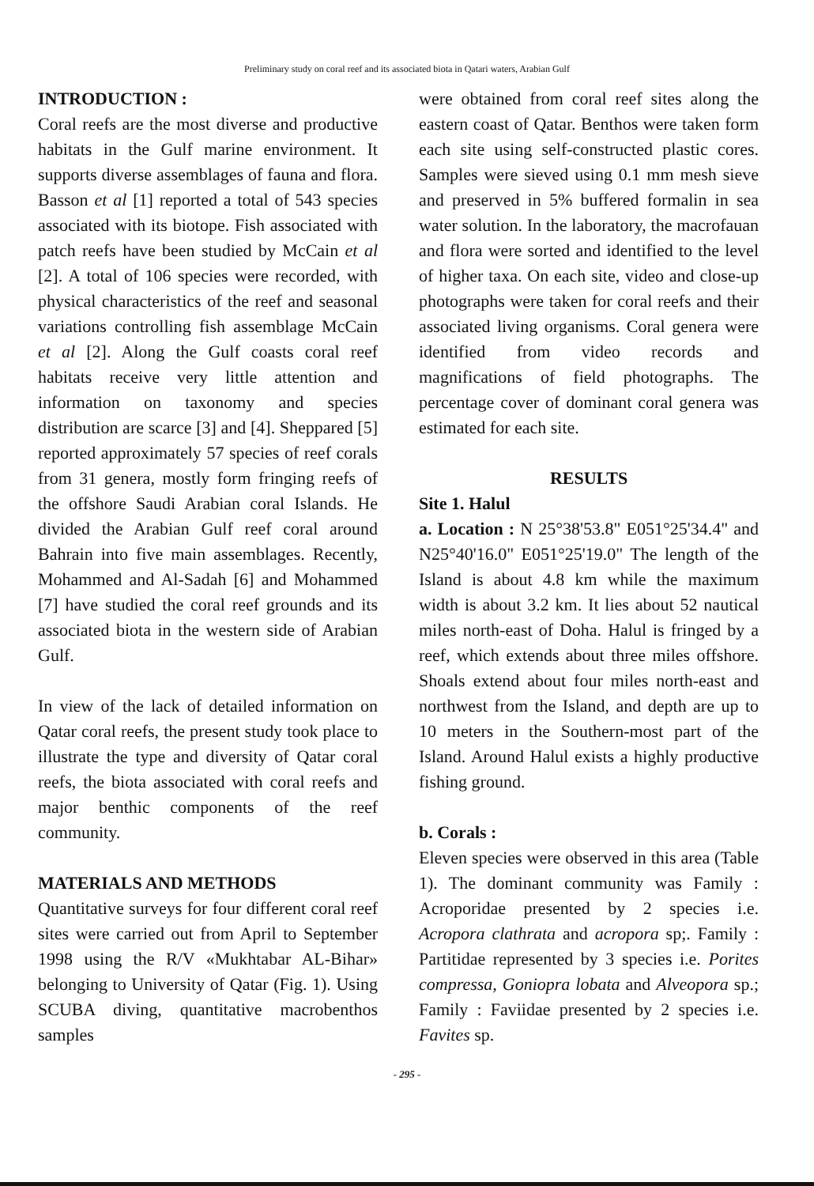Preliminary study on coral reef and its associated biota in Qatari waters, Arabian Gulf
INTRODUCTION :
Coral reefs are the most diverse and productive habitats in the Gulf marine environment. It supports diverse assemblages of fauna and flora. Basson et al [1] reported a total of 543 species associated with its biotope. Fish associated with patch reefs have been studied by McCain et al [2]. A total of 106 species were recorded, with physical characteristics of the reef and seasonal variations controlling fish assemblage McCain et al [2]. Along the Gulf coasts coral reef habitats receive very little attention and information on taxonomy and species distribution are scarce [3] and [4]. Sheppared [5] reported approximately 57 species of reef corals from 31 genera, mostly form fringing reefs of the offshore Saudi Arabian coral Islands. He divided the Arabian Gulf reef coral around Bahrain into five main assemblages. Recently, Mohammed and Al-Sadah [6] and Mohammed [7] have studied the coral reef grounds and its associated biota in the western side of Arabian Gulf.
In view of the lack of detailed information on Qatar coral reefs, the present study took place to illustrate the type and diversity of Qatar coral reefs, the biota associated with coral reefs and major benthic components of the reef community.
MATERIALS AND METHODS
Quantitative surveys for four different coral reef sites were carried out from April to September 1998 using the R/V «Mukhtabar AL-Bihar» belonging to University of Qatar (Fig. 1). Using SCUBA diving, quantitative macrobenthos samples
were obtained from coral reef sites along the eastern coast of Qatar. Benthos were taken form each site using self-constructed plastic cores. Samples were sieved using 0.1 mm mesh sieve and preserved in 5% buffered formalin in sea water solution. In the laboratory, the macrofauan and flora were sorted and identified to the level of higher taxa. On each site, video and close-up photographs were taken for coral reefs and their associated living organisms. Coral genera were identified from video records and magnifications of field photographs. The percentage cover of dominant coral genera was estimated for each site.
RESULTS
Site 1. Halul
a. Location : N 25°38'53.8" E051°25'34.4" and N25°40'16.0" E051°25'19.0" The length of the Island is about 4.8 km while the maximum width is about 3.2 km. It lies about 52 nautical miles north-east of Doha. Halul is fringed by a reef, which extends about three miles offshore. Shoals extend about four miles north-east and northwest from the Island, and depth are up to 10 meters in the Southern-most part of the Island. Around Halul exists a highly productive fishing ground.
b. Corals :
Eleven species were observed in this area (Table 1). The dominant community was Family : Acroporidae presented by 2 species i.e. Acropora clathrata and acropora sp;. Family : Partitidae represented by 3 species i.e. Porites compressa, Goniopra lobata and Alveopora sp.; Family : Faviidae presented by 2 species i.e. Favites sp.
- 295 -